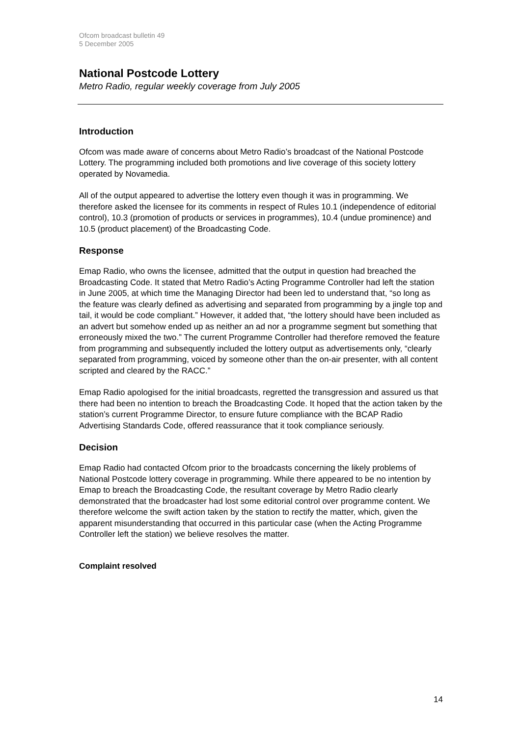Ofcom broadcast bulletin 49
5 December 2005
National Postcode Lottery
Metro Radio, regular weekly coverage from July 2005
Introduction
Ofcom was made aware of concerns about Metro Radio’s broadcast of the National Postcode Lottery. The programming included both promotions and live coverage of this society lottery operated by Novamedia.
All of the output appeared to advertise the lottery even though it was in programming. We therefore asked the licensee for its comments in respect of Rules 10.1 (independence of editorial control), 10.3 (promotion of products or services in programmes), 10.4 (undue prominence) and 10.5 (product placement) of the Broadcasting Code.
Response
Emap Radio, who owns the licensee, admitted that the output in question had breached the Broadcasting Code. It stated that Metro Radio’s Acting Programme Controller had left the station in June 2005, at which time the Managing Director had been led to understand that, “so long as the feature was clearly defined as advertising and separated from programming by a jingle top and tail, it would be code compliant.” However, it added that, “the lottery should have been included as an advert but somehow ended up as neither an ad nor a programme segment but something that erroneously mixed the two.” The current Programme Controller had therefore removed the feature from programming and subsequently included the lottery output as advertisements only, “clearly separated from programming, voiced by someone other than the on-air presenter, with all content scripted and cleared by the RACC.”
Emap Radio apologised for the initial broadcasts, regretted the transgression and assured us that there had been no intention to breach the Broadcasting Code. It hoped that the action taken by the station’s current Programme Director, to ensure future compliance with the BCAP Radio Advertising Standards Code, offered reassurance that it took compliance seriously.
Decision
Emap Radio had contacted Ofcom prior to the broadcasts concerning the likely problems of National Postcode lottery coverage in programming. While there appeared to be no intention by Emap to breach the Broadcasting Code, the resultant coverage by Metro Radio clearly demonstrated that the broadcaster had lost some editorial control over programme content. We therefore welcome the swift action taken by the station to rectify the matter, which, given the apparent misunderstanding that occurred in this particular case (when the Acting Programme Controller left the station) we believe resolves the matter.
Complaint resolved
14